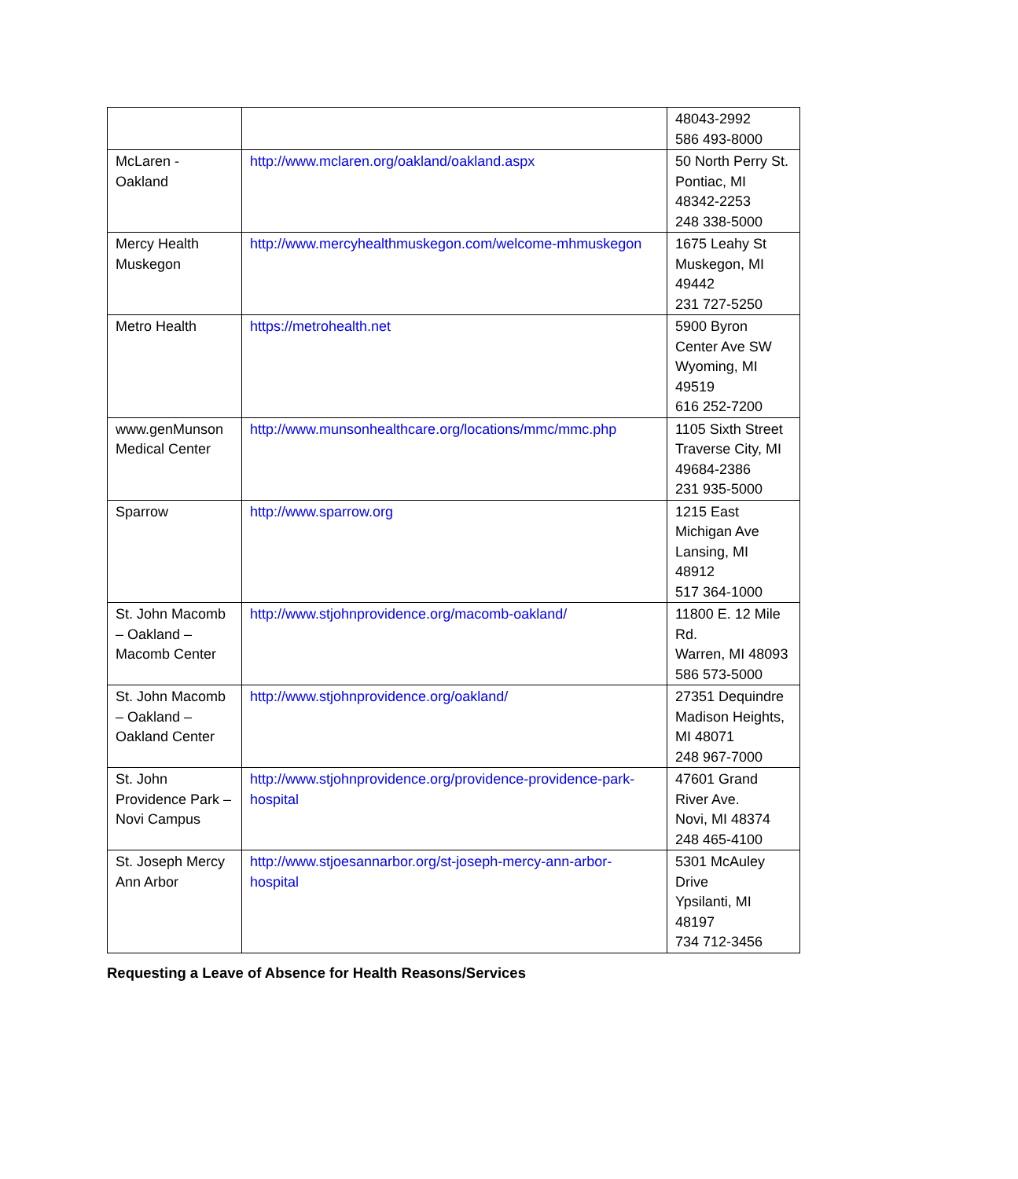| | | 48043-2992 586 493-8000 |
| McLaren - Oakland | http://www.mclaren.org/oakland/oakland.aspx | 50 North Perry St. Pontiac, MI 48342-2253 248 338-5000 |
| Mercy Health Muskegon | http://www.mercyhealthmuskegon.com/welcome-mhmuskegon | 1675 Leahy St Muskegon, MI 49442 231 727-5250 |
| Metro Health | https://metrohealth.net | 5900 Byron Center Ave SW Wyoming, MI 49519 616 252-7200 |
| www.genMunson Medical Center | http://www.munsonhealthcare.org/locations/mmc/mmc.php | 1105 Sixth Street Traverse City, MI 49684-2386 231 935-5000 |
| Sparrow | http://www.sparrow.org | 1215 East Michigan Ave Lansing, MI 48912 517 364-1000 |
| St. John Macomb – Oakland – Macomb Center | http://www.stjohnprovidence.org/macomb-oakland/ | 11800 E. 12 Mile Rd. Warren, MI 48093 586 573-5000 |
| St. John Macomb – Oakland – Oakland Center | http://www.stjohnprovidence.org/oakland/ | 27351 Dequindre Madison Heights, MI 48071 248 967-7000 |
| St. John Providence Park – Novi Campus | http://www.stjohnprovidence.org/providence-providence-park-hospital | 47601 Grand River Ave. Novi, MI 48374 248 465-4100 |
| St. Joseph Mercy Ann Arbor | http://www.stjoesannarbor.org/st-joseph-mercy-ann-arbor-hospital | 5301 McAuley Drive Ypsilanti, MI 48197 734 712-3456 |
Requesting a Leave of Absence for Health Reasons/Services